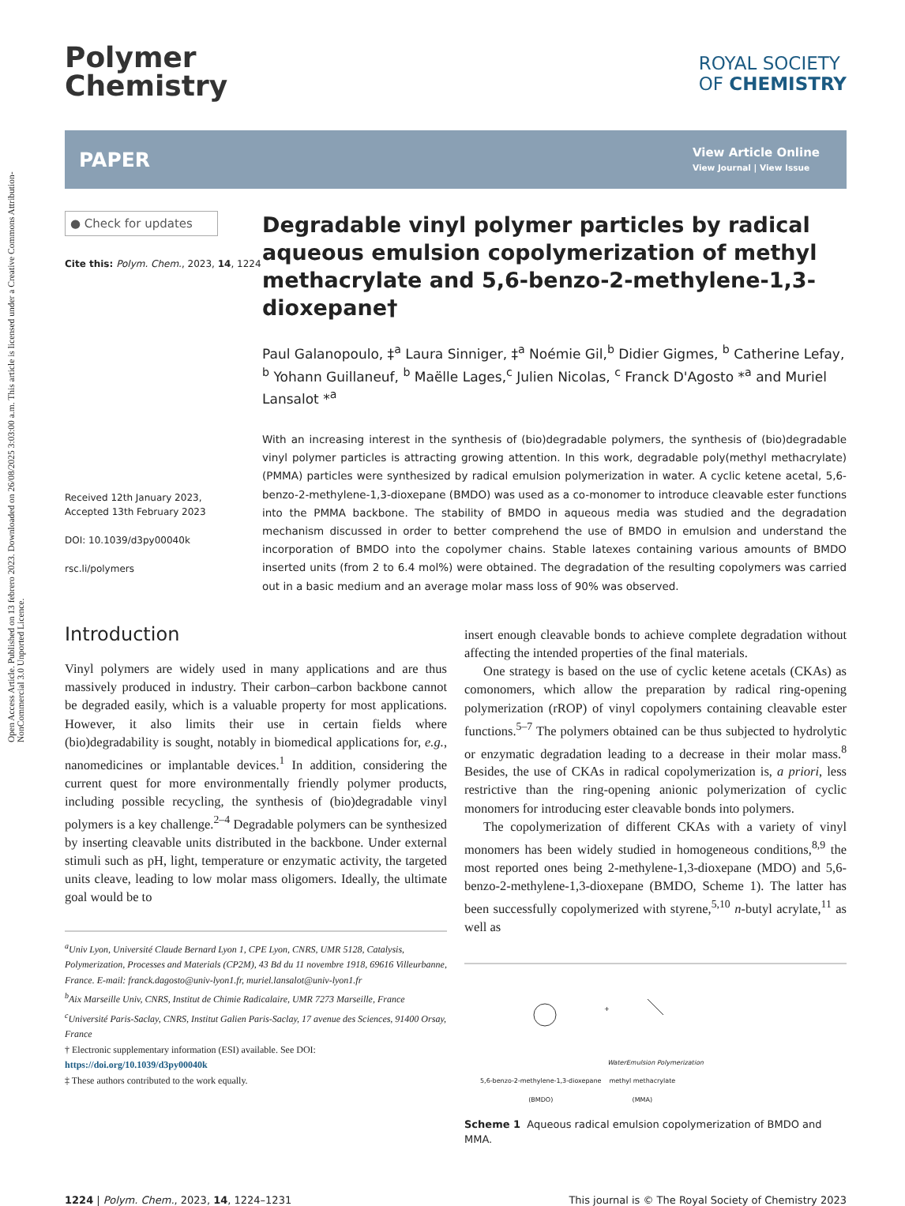Open Access Article. Published on 13 febrero 2023. Downloaded on 26/08/2025 3:03:00 a.m. This article is licensed under a Creative Commons Attribution-NonCommercial 3.0 Unported Licence.
Polymer
Chemistry
ROYAL SOCIETY
OF CHEMISTRY
PAPER
View Article Online
View Journal | View Issue
● Check for updates
Cite this: Polym. Chem., 2023, 14, 1224
Received 12th January 2023,
Accepted 13th February 2023
DOI: 10.1039/d3py00040k
rsc.li/polymers
Degradable vinyl polymer particles by radical aqueous emulsion copolymerization of methyl methacrylate and 5,6-benzo-2-methylene-1,3-dioxepane†
Paul Galanopoulo, ‡<sup>a</sup> Laura Sinniger, ‡<sup>a</sup> Noémie Gil,<sup>b</sup> Didier Gigmes, <sup>b</sup> Catherine Lefay, <sup>b</sup> Yohann Guillaneuf, <sup>b</sup> Maëlle Lages,<sup>c</sup> Julien Nicolas, <sup>c</sup> Franck D'Agosto *<sup>a</sup> and Muriel Lansalot *<sup>a</sup>
With an increasing interest in the synthesis of (bio)degradable polymers, the synthesis of (bio)degradable vinyl polymer particles is attracting growing attention. In this work, degradable poly(methyl methacrylate) (PMMA) particles were synthesized by radical emulsion polymerization in water. A cyclic ketene acetal, 5,6-benzo-2-methylene-1,3-dioxepane (BMDO) was used as a co-monomer to introduce cleavable ester functions into the PMMA backbone. The stability of BMDO in aqueous media was studied and the degradation mechanism discussed in order to better comprehend the use of BMDO in emulsion and understand the incorporation of BMDO into the copolymer chains. Stable latexes containing various amounts of BMDO inserted units (from 2 to 6.4 mol%) were obtained. The degradation of the resulting copolymers was carried out in a basic medium and an average molar mass loss of 90% was observed.
Introduction
Vinyl polymers are widely used in many applications and are thus massively produced in industry. Their carbon–carbon backbone cannot be degraded easily, which is a valuable property for most applications. However, it also limits their use in certain fields where (bio)degradability is sought, notably in biomedical applications for, e.g., nanomedicines or implantable devices.<sup>1</sup> In addition, considering the current quest for more environmentally friendly polymer products, including possible recycling, the synthesis of (bio)degradable vinyl polymers is a key challenge.<sup>2–4</sup> Degradable polymers can be synthesized by inserting cleavable units distributed in the backbone. Under external stimuli such as pH, light, temperature or enzymatic activity, the targeted units cleave, leading to low molar mass oligomers. Ideally, the ultimate goal would be to
<sup>a</sup> Univ Lyon, Université Claude Bernard Lyon 1, CPE Lyon, CNRS, UMR 5128, Catalysis, Polymerization, Processes and Materials (CP2M), 43 Bd du 11 novembre 1918, 69616 Villeurbanne, France. E-mail: franck.dagosto@univ-lyon1.fr, muriel.lansalot@univ-lyon1.fr
<sup>b</sup> Aix Marseille Univ, CNRS, Institut de Chimie Radicalaire, UMR 7273 Marseille, France
<sup>c</sup> Université Paris-Saclay, CNRS, Institut Galien Paris-Saclay, 17 avenue des Sciences, 91400 Orsay, France
† Electronic supplementary information (ESI) available. See DOI: https://doi.org/10.1039/d3py00040k
‡ These authors contributed to the work equally.
insert enough cleavable bonds to achieve complete degradation without affecting the intended properties of the final materials.
One strategy is based on the use of cyclic ketene acetals (CKAs) as comonomers, which allow the preparation by radical ring-opening polymerization (rROP) of vinyl copolymers containing cleavable ester functions.<sup>5–7</sup> The polymers obtained can be thus subjected to hydrolytic or enzymatic degradation leading to a decrease in their molar mass.<sup>8</sup> Besides, the use of CKAs in radical copolymerization is, a priori, less restrictive than the ring-opening anionic polymerization of cyclic monomers for introducing ester cleavable bonds into polymers.
The copolymerization of different CKAs with a variety of vinyl monomers has been widely studied in homogeneous conditions,<sup>8,9</sup> the most reported ones being 2-methylene-1,3-dioxepane (MDO) and 5,6-benzo-2-methylene-1,3-dioxepane (BMDO, Scheme 1). The latter has been successfully copolymerized with styrene,<sup>5,10</sup> n-butyl acrylate,<sup>11</sup> as well as
+
Water
Emulsion Polymerization
5,6-benzo-2-methylene-1,3-dioxepane
(BMDO) methyl methacrylate
(MMA)
Scheme 1 Aqueous radical emulsion copolymerization of BMDO and MMA.
1224 | Polym. Chem., 2023, 14, 1224–1231 This journal is © The Royal Society of Chemistry 2023